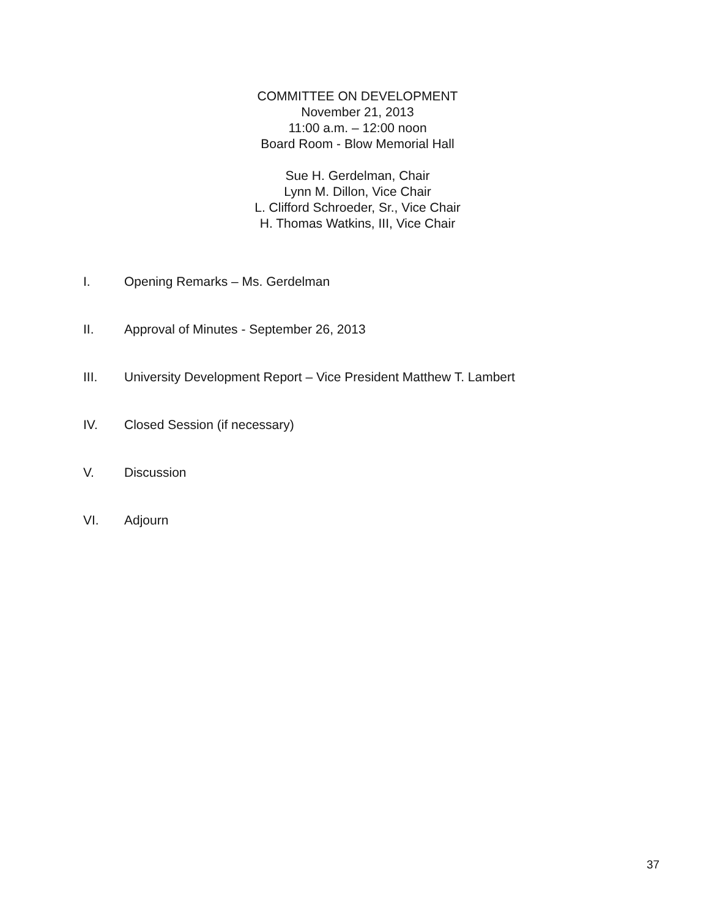COMMITTEE ON DEVELOPMENT
November 21, 2013
11:00 a.m. – 12:00 noon
Board Room - Blow Memorial Hall
Sue H. Gerdelman, Chair
Lynn M. Dillon, Vice Chair
L. Clifford Schroeder, Sr., Vice Chair
H. Thomas Watkins, III, Vice Chair
I. Opening Remarks – Ms. Gerdelman
II. Approval of Minutes - September 26, 2013
III. University Development Report – Vice President Matthew T. Lambert
IV. Closed Session (if necessary)
V. Discussion
VI. Adjourn
37